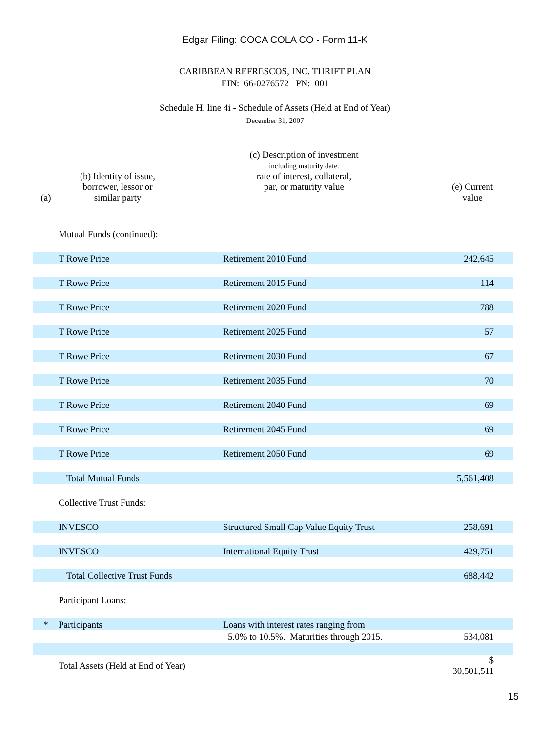Edgar Filing: COCA COLA CO - Form 11-K
CARIBBEAN REFRESCOS, INC. THRIFT PLAN
EIN: 66-0276572 PN: 001
Schedule H, line 4i - Schedule of Assets (Held at End of Year)
December 31, 2007
| (a) | (b) Identity of issue, borrower, lessor or similar party | (c) Description of investment including maturity date. rate of interest, collateral, par, or maturity value | (e) Current value |
| --- | --- | --- | --- |
| | Mutual Funds (continued): | | |
| | T Rowe Price | Retirement 2010 Fund | 242,645 |
| | T Rowe Price | Retirement 2015 Fund | 114 |
| | T Rowe Price | Retirement 2020 Fund | 788 |
| | T Rowe Price | Retirement 2025 Fund | 57 |
| | T Rowe Price | Retirement 2030 Fund | 67 |
| | T Rowe Price | Retirement 2035 Fund | 70 |
| | T Rowe Price | Retirement 2040 Fund | 69 |
| | T Rowe Price | Retirement 2045 Fund | 69 |
| | T Rowe Price | Retirement 2050 Fund | 69 |
| | Total Mutual Funds | | 5,561,408 |
| | Collective Trust Funds: | | |
| | INVESCO | Structured Small Cap Value Equity Trust | 258,691 |
| | INVESCO | International Equity Trust | 429,751 |
| | Total Collective Trust Funds | | 688,442 |
| | Participant Loans: | | |
| * | Participants | Loans with interest rates ranging from | |
| | | 5.0% to 10.5%. Maturities through 2015. | 534,081 |
| | Total Assets (Held at End of Year) | | $ 30,501,511 |
15